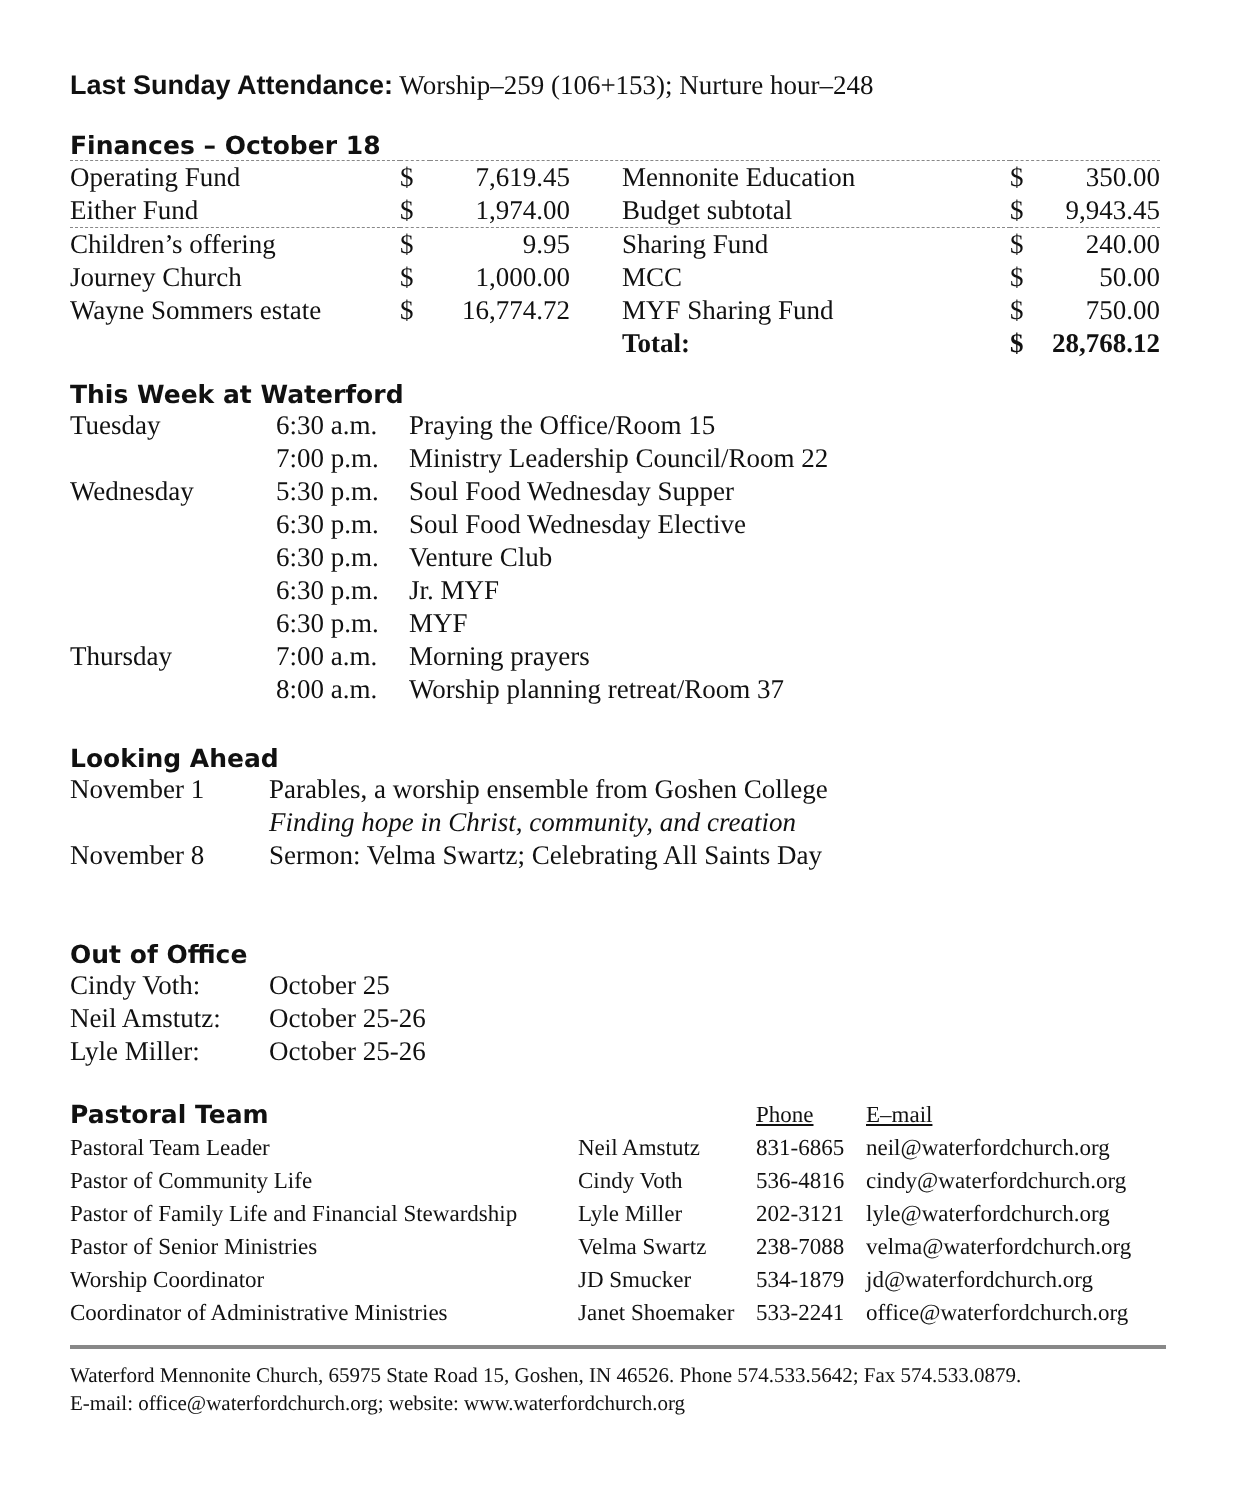Last Sunday Attendance: Worship–259 (106+153); Nurture hour–248
Finances – October 18
| Operating Fund | $ | 7,619.45 | Mennonite Education | $ | 350.00 |
| Either Fund | $ | 1,974.00 | Budget subtotal | $ | 9,943.45 |
| Children’s offering | $ | 9.95 | Sharing Fund | $ | 240.00 |
| Journey Church | $ | 1,000.00 | MCC | $ | 50.00 |
| Wayne Sommers estate | $ | 16,774.72 | MYF Sharing Fund | $ | 750.00 |
| | | | Total: | $ | 28,768.12 |
This Week at Waterford
| Tuesday | 6:30 a.m. | Praying the Office/Room 15 |
| | 7:00 p.m. | Ministry Leadership Council/Room 22 |
| Wednesday | 5:30 p.m. | Soul Food Wednesday Supper |
| | 6:30 p.m. | Soul Food Wednesday Elective |
| | 6:30 p.m. | Venture Club |
| | 6:30 p.m. | Jr. MYF |
| | 6:30 p.m. | MYF |
| Thursday | 7:00 a.m. | Morning prayers |
| | 8:00 a.m. | Worship planning retreat/Room 37 |
Looking Ahead
| November 1 | Parables, a worship ensemble from Goshen College |
| | Finding hope in Christ, community, and creation |
| November 8 | Sermon: Velma Swartz; Celebrating All Saints Day |
Out of Office
| Cindy Voth: | October 25 |
| Neil Amstutz: | October 25-26 |
| Lyle Miller: | October 25-26 |
| Pastoral Team | | Phone | E–mail |
| Pastoral Team Leader | Neil Amstutz | 831-6865 | neil@waterfordchurch.org |
| Pastor of Community Life | Cindy Voth | 536-4816 | cindy@waterfordchurch.org |
| Pastor of Family Life and Financial Stewardship | Lyle Miller | 202-3121 | lyle@waterfordchurch.org |
| Pastor of Senior Ministries | Velma Swartz | 238-7088 | velma@waterfordchurch.org |
| Worship Coordinator | JD Smucker | 534-1879 | jd@waterfordchurch.org |
| Coordinator of Administrative Ministries | Janet Shoemaker | 533-2241 | office@waterfordchurch.org |
Waterford Mennonite Church, 65975 State Road 15, Goshen, IN 46526. Phone 574.533.5642; Fax 574.533.0879.
E-mail: office@waterfordchurch.org; website: www.waterfordchurch.org